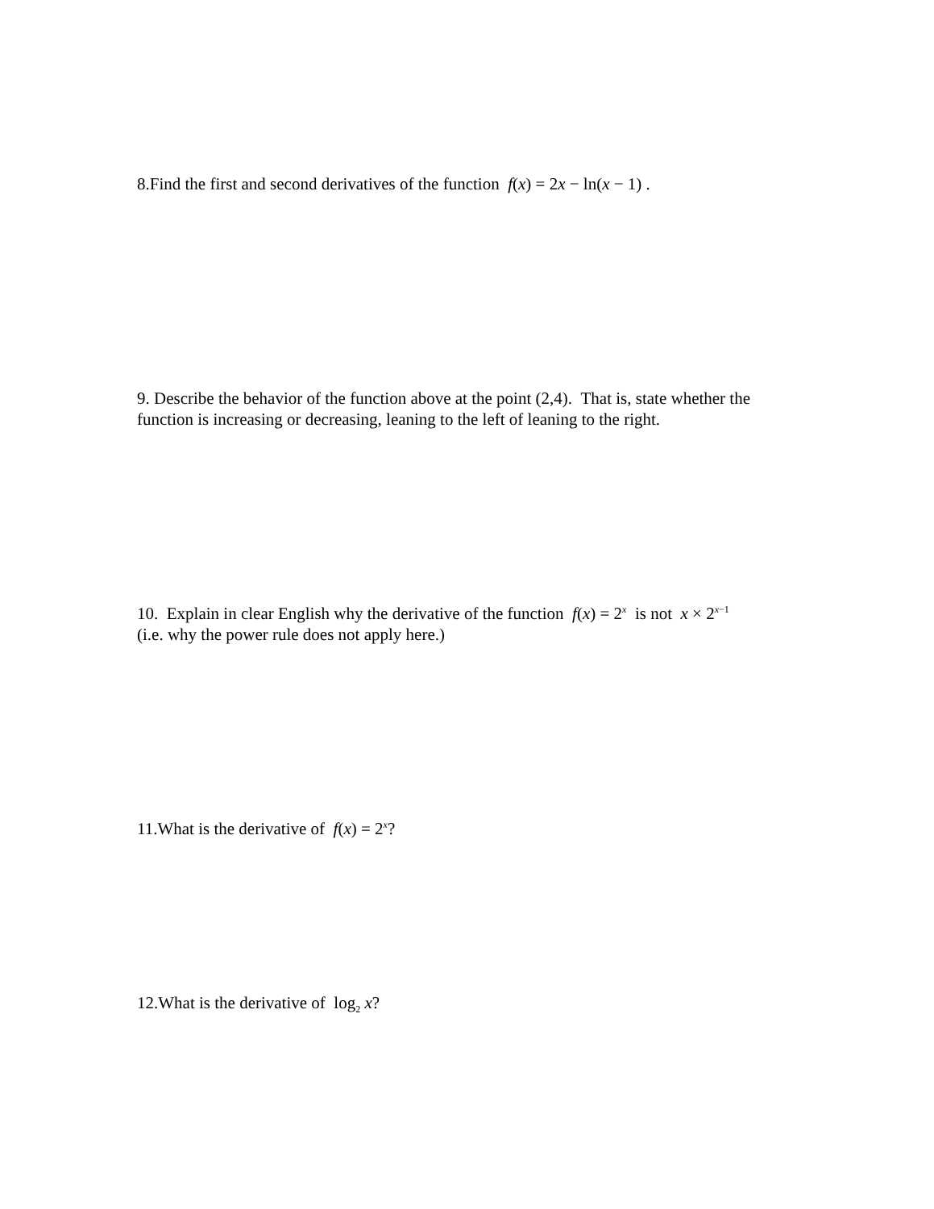8.Find the first and second derivatives of the function f(x) = 2x − ln(x − 1) .
9. Describe the behavior of the function above at the point (2,4). That is, state whether the function is increasing or decreasing, leaning to the left of leaning to the right.
10. Explain in clear English why the derivative of the function f(x) = 2<sup>x</sup> is not x × 2<sup>x−1</sup>
(i.e. why the power rule does not apply here.)
11.What is the derivative of f(x) = 2<sup>x</sup>?
12.What is the derivative of log<sub>2</sub> x?